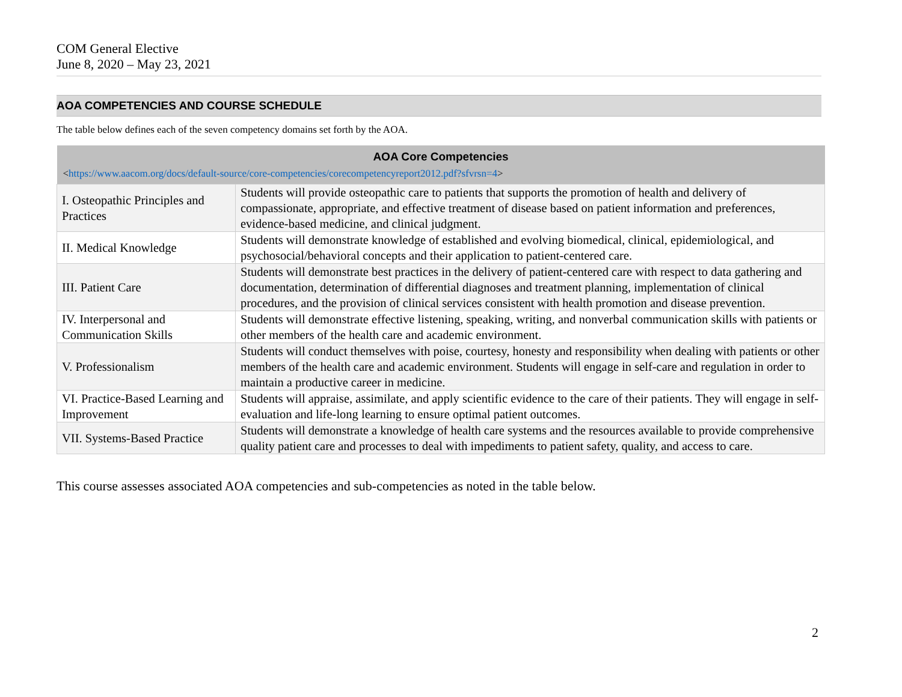COM General Elective
June 8, 2020 – May 23, 2021
AOA COMPETENCIES AND COURSE SCHEDULE
The table below defines each of the seven competency domains set forth by the AOA.
| AOA Core Competencies < https://www.aacom.org/docs/default-source/core-competencies/corecompetencyreport2012.pdf?sfvrsn=4 > | |
| --- | --- |
| I. Osteopathic Principles and Practices | Students will provide osteopathic care to patients that supports the promotion of health and delivery of compassionate, appropriate, and effective treatment of disease based on patient information and preferences, evidence-based medicine, and clinical judgment. |
| II. Medical Knowledge | Students will demonstrate knowledge of established and evolving biomedical, clinical, epidemiological, and psychosocial/behavioral concepts and their application to patient-centered care. |
| III. Patient Care | Students will demonstrate best practices in the delivery of patient-centered care with respect to data gathering and documentation, determination of differential diagnoses and treatment planning, implementation of clinical procedures, and the provision of clinical services consistent with health promotion and disease prevention. |
| IV. Interpersonal and Communication Skills | Students will demonstrate effective listening, speaking, writing, and nonverbal communication skills with patients or other members of the health care and academic environment. |
| V. Professionalism | Students will conduct themselves with poise, courtesy, honesty and responsibility when dealing with patients or other members of the health care and academic environment. Students will engage in self-care and regulation in order to maintain a productive career in medicine. |
| VI. Practice-Based Learning and Improvement | Students will appraise, assimilate, and apply scientific evidence to the care of their patients. They will engage in self-evaluation and life-long learning to ensure optimal patient outcomes. |
| VII. Systems-Based Practice | Students will demonstrate a knowledge of health care systems and the resources available to provide comprehensive quality patient care and processes to deal with impediments to patient safety, quality, and access to care. |
This course assesses associated AOA competencies and sub-competencies as noted in the table below.
2